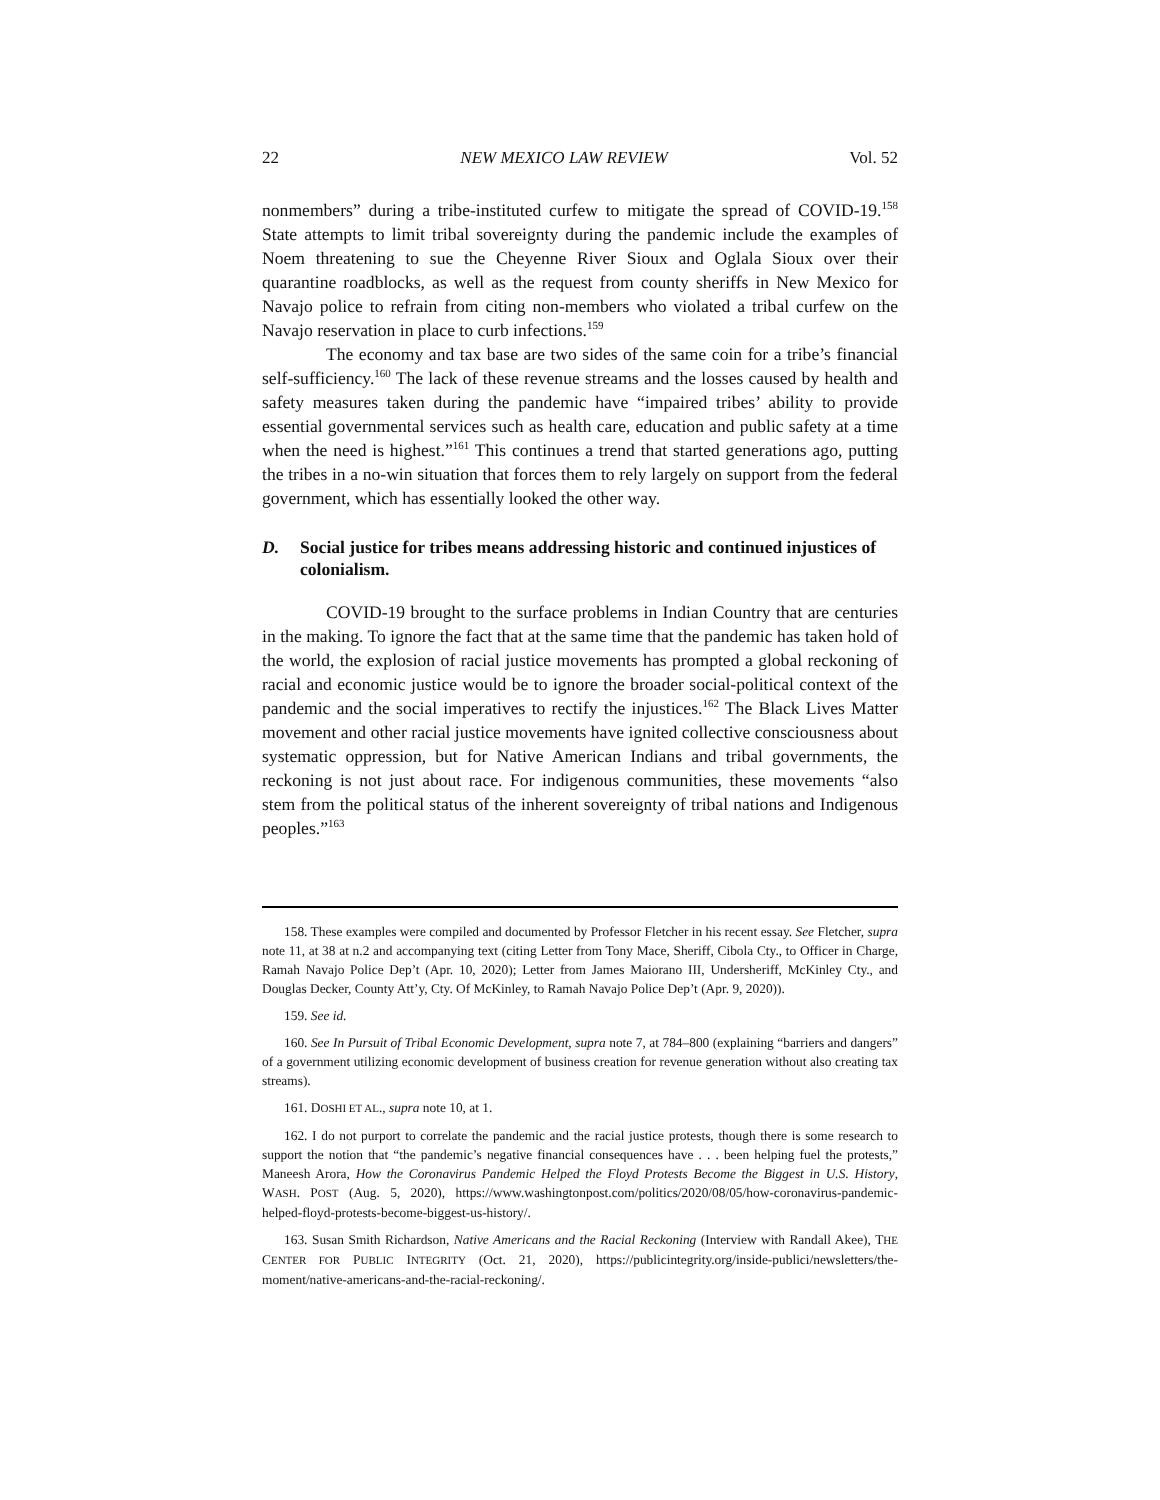22 NEW MEXICO LAW REVIEW Vol. 52
nonmembers” during a tribe-instituted curfew to mitigate the spread of COVID-19.<sup>158</sup> State attempts to limit tribal sovereignty during the pandemic include the examples of Noem threatening to sue the Cheyenne River Sioux and Oglala Sioux over their quarantine roadblocks, as well as the request from county sheriffs in New Mexico for Navajo police to refrain from citing non-members who violated a tribal curfew on the Navajo reservation in place to curb infections.<sup>159</sup>
The economy and tax base are two sides of the same coin for a tribe’s financial self-sufficiency.<sup>160</sup> The lack of these revenue streams and the losses caused by health and safety measures taken during the pandemic have “impaired tribes’ ability to provide essential governmental services such as health care, education and public safety at a time when the need is highest.”<sup>161</sup> This continues a trend that started generations ago, putting the tribes in a no-win situation that forces them to rely largely on support from the federal government, which has essentially looked the other way.
D. Social justice for tribes means addressing historic and continued injustices of colonialism.
COVID-19 brought to the surface problems in Indian Country that are centuries in the making. To ignore the fact that at the same time that the pandemic has taken hold of the world, the explosion of racial justice movements has prompted a global reckoning of racial and economic justice would be to ignore the broader social-political context of the pandemic and the social imperatives to rectify the injustices.<sup>162</sup> The Black Lives Matter movement and other racial justice movements have ignited collective consciousness about systematic oppression, but for Native American Indians and tribal governments, the reckoning is not just about race. For indigenous communities, these movements “also stem from the political status of the inherent sovereignty of tribal nations and Indigenous peoples.”<sup>163</sup>
158. These examples were compiled and documented by Professor Fletcher in his recent essay. See Fletcher, supra note 11, at 38 at n.2 and accompanying text (citing Letter from Tony Mace, Sheriff, Cibola Cty., to Officer in Charge, Ramah Navajo Police Dep’t (Apr. 10, 2020); Letter from James Maiorano III, Undersheriff, McKinley Cty., and Douglas Decker, County Att’y, Cty. Of McKinley, to Ramah Navajo Police Dep’t (Apr. 9, 2020)).
159. See id.
160. See In Pursuit of Tribal Economic Development, supra note 7, at 784–800 (explaining “barriers and dangers” of a government utilizing economic development of business creation for revenue generation without also creating tax streams).
161. DOSHI ET AL., supra note 10, at 1.
162. I do not purport to correlate the pandemic and the racial justice protests, though there is some research to support the notion that “the pandemic’s negative financial consequences have . . . been helping fuel the protests,” Maneesh Arora, How the Coronavirus Pandemic Helped the Floyd Protests Become the Biggest in U.S. History, WASH. POST (Aug. 5, 2020), https://www.washingtonpost.com/politics/2020/08/05/how-coronavirus-pandemic-helped-floyd-protests-become-biggest-us-history/.
163. Susan Smith Richardson, Native Americans and the Racial Reckoning (Interview with Randall Akee), THE CENTER FOR PUBLIC INTEGRITY (Oct. 21, 2020), https://publicintegrity.org/inside-publici/newsletters/the-moment/native-americans-and-the-racial-reckoning/.